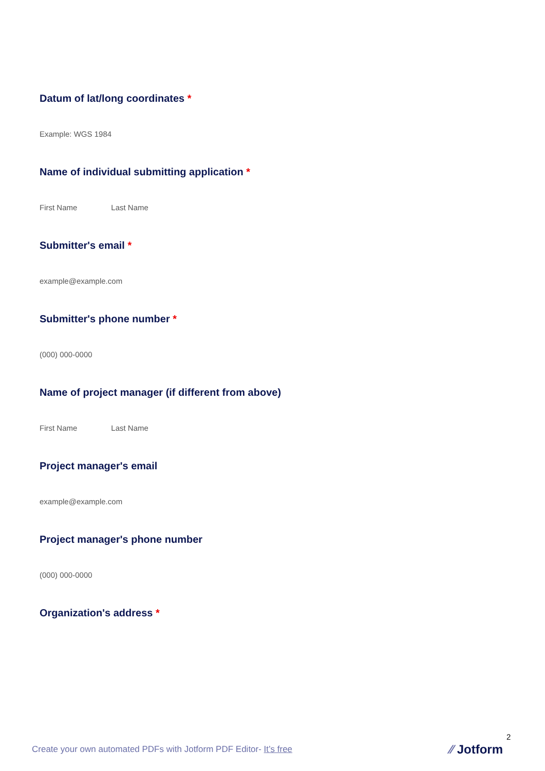Datum of lat/long coordinates *
Example: WGS 1984
Name of individual submitting application *
First Name Last Name
Submitter's email *
example@example.com
Submitter's phone number *
(000) 000-0000
Name of project manager (if different from above)
First Name Last Name
Project manager's email
example@example.com
Project manager's phone number
(000) 000-0000
Organization's address *
2
Create your own automated PDFs with Jotform PDF Editor- It’s free
⁄⁄ Jotform